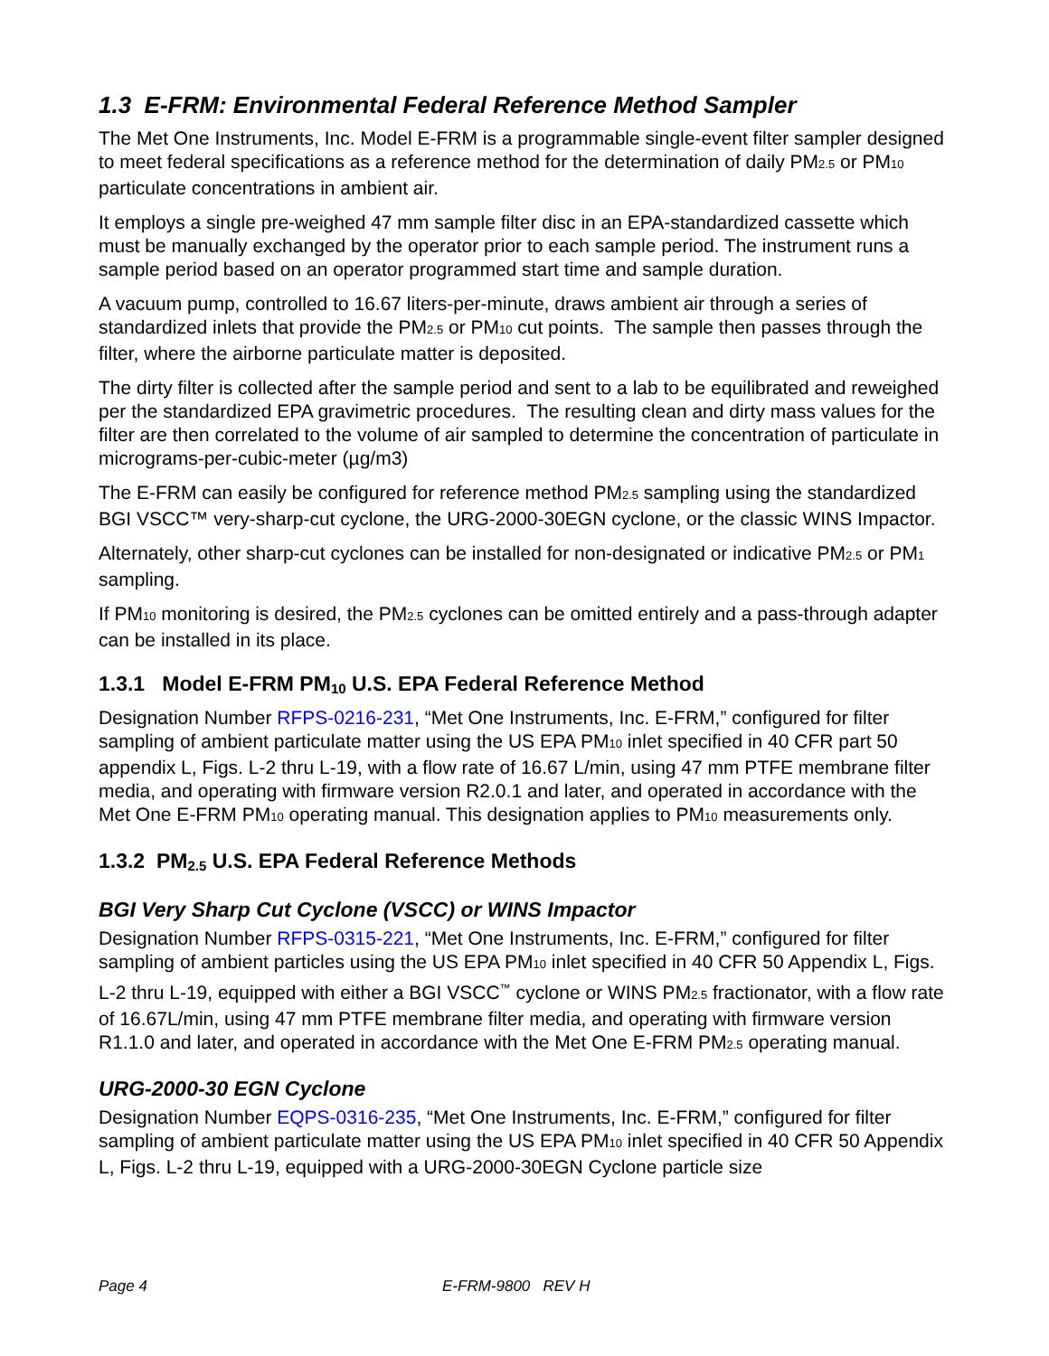1.3 E-FRM: Environmental Federal Reference Method Sampler
The Met One Instruments, Inc. Model E-FRM is a programmable single-event filter sampler designed to meet federal specifications as a reference method for the determination of daily PM<sub>2.5</sub> or PM<sub>10</sub> particulate concentrations in ambient air.
It employs a single pre-weighed 47 mm sample filter disc in an EPA-standardized cassette which must be manually exchanged by the operator prior to each sample period. The instrument runs a sample period based on an operator programmed start time and sample duration.
A vacuum pump, controlled to 16.67 liters-per-minute, draws ambient air through a series of standardized inlets that provide the PM<sub>2.5</sub> or PM<sub>10</sub> cut points. The sample then passes through the filter, where the airborne particulate matter is deposited.
The dirty filter is collected after the sample period and sent to a lab to be equilibrated and reweighed per the standardized EPA gravimetric procedures. The resulting clean and dirty mass values for the filter are then correlated to the volume of air sampled to determine the concentration of particulate in micrograms-per-cubic-meter (µg/m3)
The E-FRM can easily be configured for reference method PM<sub>2.5</sub> sampling using the standardized BGI VSCC™ very-sharp-cut cyclone, the URG-2000-30EGN cyclone, or the classic WINS Impactor.
Alternately, other sharp-cut cyclones can be installed for non-designated or indicative PM<sub>2.5</sub> or PM<sub>1</sub> sampling.
If PM<sub>10</sub> monitoring is desired, the PM<sub>2.5</sub> cyclones can be omitted entirely and a pass-through adapter can be installed in its place.
1.3.1 Model E-FRM PM<sub>10</sub> U.S. EPA Federal Reference Method
Designation Number RFPS-0216-231, “Met One Instruments, Inc. E-FRM,” configured for filter sampling of ambient particulate matter using the US EPA PM<sub>10</sub> inlet specified in 40 CFR part 50 appendix L, Figs. L-2 thru L-19, with a flow rate of 16.67 L/min, using 47 mm PTFE membrane filter media, and operating with firmware version R2.0.1 and later, and operated in accordance with the Met One E-FRM PM<sub>10</sub> operating manual. This designation applies to PM<sub>10</sub> measurements only.
1.3.2 PM<sub>2.5</sub> U.S. EPA Federal Reference Methods
BGI Very Sharp Cut Cyclone (VSCC) or WINS Impactor
Designation Number RFPS-0315-221, “Met One Instruments, Inc. E-FRM,” configured for filter sampling of ambient particles using the US EPA PM<sub>10</sub> inlet specified in 40 CFR 50 Appendix L, Figs. L-2 thru L-19, equipped with either a BGI VSCC<sup>™</sup> cyclone or WINS PM<sub>2.5</sub> fractionator, with a flow rate of 16.67L/min, using 47 mm PTFE membrane filter media, and operating with firmware version R1.1.0 and later, and operated in accordance with the Met One E-FRM PM<sub>2.5</sub> operating manual.
URG-2000-30 EGN Cyclone
Designation Number EQPS-0316-235, “Met One Instruments, Inc. E-FRM,” configured for filter sampling of ambient particulate matter using the US EPA PM<sub>10</sub> inlet specified in 40 CFR 50 Appendix L, Figs. L-2 thru L-19, equipped with a URG-2000-30EGN Cyclone particle size
Page 4 E-FRM-9800 REV H